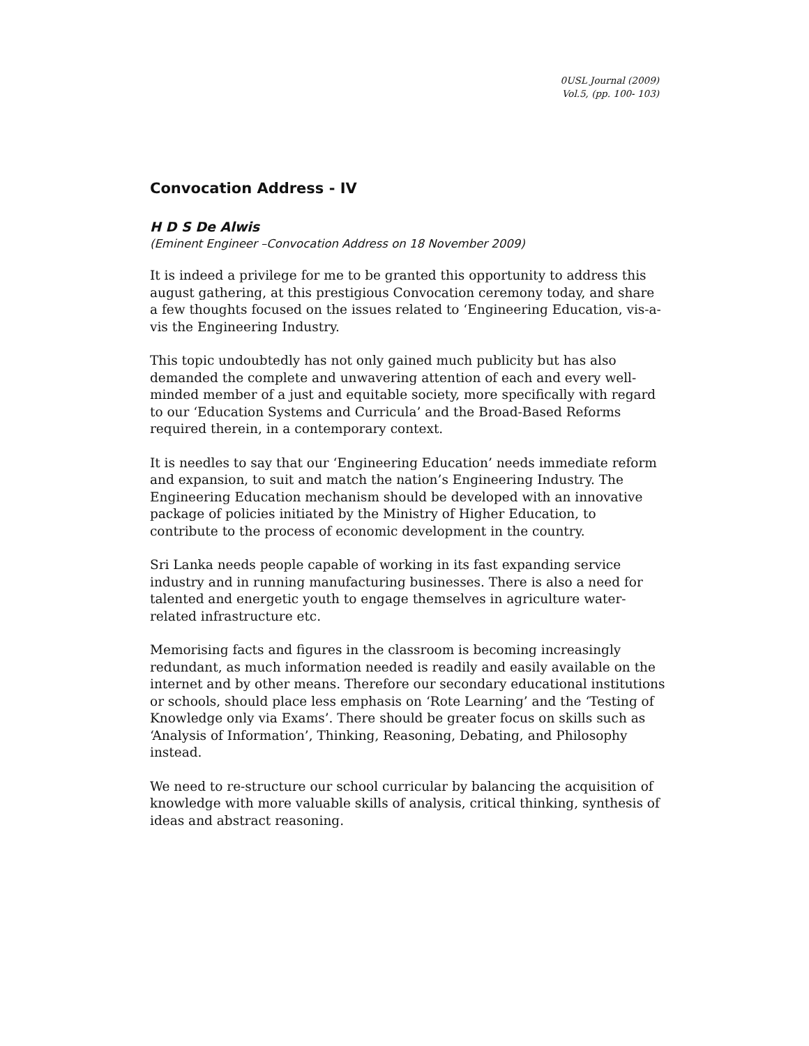0USL Journal (2009)
Vol.5, (pp. 100- 103)
Convocation Address - IV
H D S De Alwis
(Eminent Engineer –Convocation Address on 18 November 2009)
It is indeed a privilege for me to be granted this opportunity to address this august gathering, at this prestigious Convocation ceremony today, and share a few thoughts focused on the issues related to ‘Engineering Education, vis-a-vis the Engineering Industry.
This topic undoubtedly has not only gained much publicity but has also demanded the complete and unwavering attention of each and every well-minded member of a just and equitable society, more specifically with regard to our ‘Education Systems and Curricula’ and the Broad-Based Reforms required therein, in a contemporary context.
It is needles to say that our ‘Engineering Education’ needs immediate reform and expansion, to suit and match the nation’s Engineering Industry. The Engineering Education mechanism should be developed with an innovative package of policies initiated by the Ministry of Higher Education, to contribute to the process of economic development in the country.
Sri Lanka needs people capable of working in its fast expanding service industry and in running manufacturing businesses. There is also a need for talented and energetic youth to engage themselves in agriculture water-related infrastructure etc.
Memorising facts and figures in the classroom is becoming increasingly redundant, as much information needed is readily and easily available on the internet and by other means. Therefore our secondary educational institutions or schools, should place less emphasis on ‘Rote Learning’ and the ‘Testing of Knowledge only via Exams’. There should be greater focus on skills such as ‘Analysis of Information’, Thinking, Reasoning, Debating, and Philosophy instead.
We need to re-structure our school curricular by balancing the acquisition of knowledge with more valuable skills of analysis, critical thinking, synthesis of ideas and abstract reasoning.